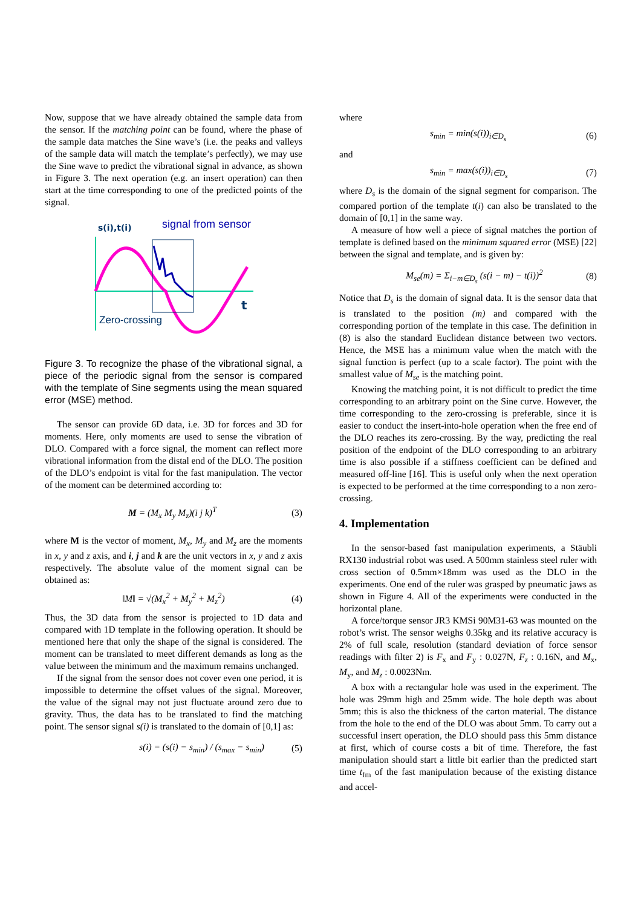Now, suppose that we have already obtained the sample data from the sensor. If the matching point can be found, where the phase of the sample data matches the Sine wave’s (i.e. the peaks and valleys of the sample data will match the template’s perfectly), we may use the Sine wave to predict the vibrational signal in advance, as shown in Figure 3. The next operation (e.g. an insert operation) can then start at the time corresponding to one of the predicted points of the signal.
s(i),t(i)
signal from sensor
t
Zero-crossing
Figure 3. To recognize the phase of the vibrational signal, a piece of the periodic signal from the sensor is compared with the template of Sine segments using the mean squared error (MSE) method.
The sensor can provide 6D data, i.e. 3D for forces and 3D for moments. Here, only moments are used to sense the vibration of DLO. Compared with a force signal, the moment can reflect more vibrational information from the distal end of the DLO. The position of the DLO’s endpoint is vital for the fast manipulation. The vector of the moment can be determined according to:
M = (M<sub>x</sub> M<sub>y</sub> M<sub>z</sub>)(i j k)<sup>T</sup> (3)
where M is the vector of moment, M<sub>x</sub>, M<sub>y</sub> and M<sub>z</sub> are the moments in x, y and z axis, and i, j and k are the unit vectors in x, y and z axis respectively. The absolute value of the moment signal can be obtained as:
‖M‖ = √(M<sub>x</sub><sup>2</sup> + M<sub>y</sub><sup>2</sup> + M<sub>z</sub><sup>2</sup>) (4)
Thus, the 3D data from the sensor is projected to 1D data and compared with 1D template in the following operation. It should be mentioned here that only the shape of the signal is considered. The moment can be translated to meet different demands as long as the value between the minimum and the maximum remains unchanged.
If the signal from the sensor does not cover even one period, it is impossible to determine the offset values of the signal. Moreover, the value of the signal may not just fluctuate around zero due to gravity. Thus, the data has to be translated to find the matching point. The sensor signal s(i) is translated to the domain of [0,1] as:
s(i) = (s(i) − s<sub>min</sub>) / (s<sub>max</sub> − s<sub>min</sub>) (5)
where
s<sub>min</sub> = min(s(i))<sub>i∈D<sub>s</sub></sub> (6)
and
s<sub>min</sub> = max(s(i))<sub>i∈D<sub>s</sub></sub> (7)
where D<sub>s</sub> is the domain of the signal segment for comparison. The compared portion of the template t(i) can also be translated to the domain of [0,1] in the same way.
A measure of how well a piece of signal matches the portion of template is defined based on the minimum squared error (MSE) [22] between the signal and template, and is given by:
M<sub>se</sub>(m) = Σ<sub>i−m∈D<sub>s</sub></sub> (s(i − m) − t(i))<sup>2</sup> (8)
Notice that D<sub>s</sub> is the domain of signal data. It is the sensor data that is translated to the position (m) and compared with the corresponding portion of the template in this case. The definition in (8) is also the standard Euclidean distance between two vectors. Hence, the MSE has a minimum value when the match with the signal function is perfect (up to a scale factor). The point with the smallest value of M<sub>se</sub> is the matching point.
Knowing the matching point, it is not difficult to predict the time corresponding to an arbitrary point on the Sine curve. However, the time corresponding to the zero-crossing is preferable, since it is easier to conduct the insert-into-hole operation when the free end of the DLO reaches its zero-crossing. By the way, predicting the real position of the endpoint of the DLO corresponding to an arbitrary time is also possible if a stiffness coefficient can be defined and measured off-line [16]. This is useful only when the next operation is expected to be performed at the time corresponding to a non zero-crossing.
4. Implementation
In the sensor-based fast manipulation experiments, a Stäubli RX130 industrial robot was used. A 500mm stainless steel ruler with cross section of 0.5mm×18mm was used as the DLO in the experiments. One end of the ruler was grasped by pneumatic jaws as shown in Figure 4. All of the experiments were conducted in the horizontal plane.
A force/torque sensor JR3 KMSi 90M31-63 was mounted on the robot’s wrist. The sensor weighs 0.35kg and its relative accuracy is 2% of full scale, resolution (standard deviation of force sensor readings with filter 2) is F<sub>x</sub> and F<sub>y</sub> : 0.027N, F<sub>z</sub> : 0.16N, and M<sub>x</sub>, M<sub>y</sub>, and M<sub>z</sub> : 0.0023Nm.
A box with a rectangular hole was used in the experiment. The hole was 29mm high and 25mm wide. The hole depth was about 5mm; this is also the thickness of the carton material. The distance from the hole to the end of the DLO was about 5mm. To carry out a successful insert operation, the DLO should pass this 5mm distance at first, which of course costs a bit of time. Therefore, the fast manipulation should start a little bit earlier than the predicted start time t<sub>fm</sub> of the fast manipulation because of the existing distance and accel-